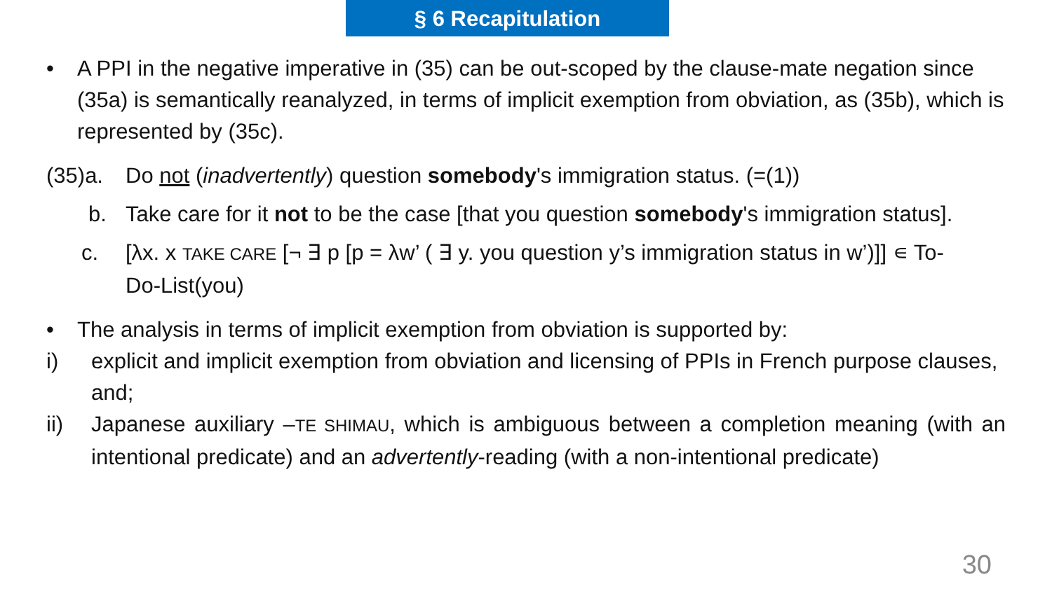§ 6 Recapitulation
• A PPI in the negative imperative in (35) can be out-scoped by the clause-mate negation since (35a) is semantically reanalyzed, in terms of implicit exemption from obviation, as (35b), which is represented by (35c).
(35)a. Do not (inadvertently) question somebody's immigration status. (=(1))
b. Take care for it not to be the case [that you question somebody's immigration status].
c. [λx. x TAKE CARE [¬ ∃ p [p = λw’ ( ∃ y. you question y’s immigration status in w’)]] ∊ To-Do-List(you)
• The analysis in terms of implicit exemption from obviation is supported by:
i) explicit and implicit exemption from obviation and licensing of PPIs in French purpose clauses, and;
ii) Japanese auxiliary –TE SHIMAU, which is ambiguous between a completion meaning (with an intentional predicate) and an advertently-reading (with a non-intentional predicate)
30